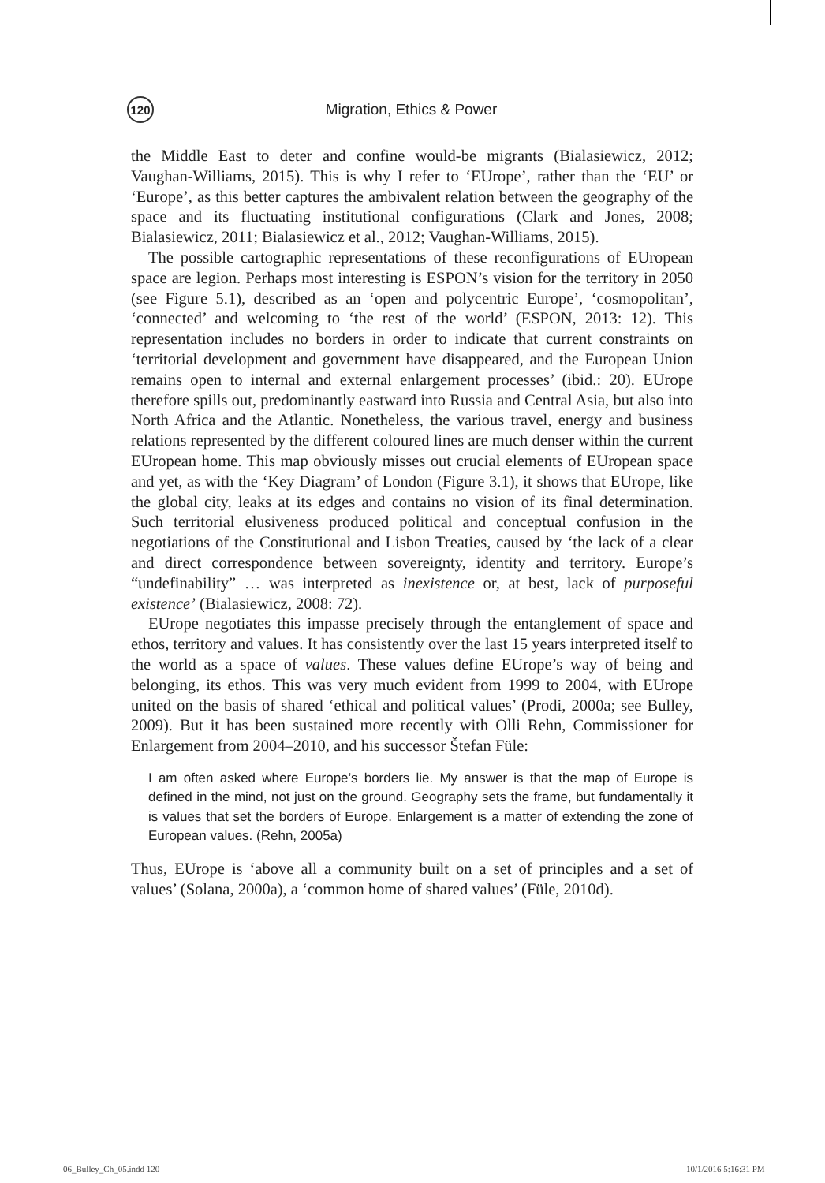120
Migration, Ethics & Power
the Middle East to deter and confine would-be migrants (Bialasiewicz, 2012; Vaughan-Williams, 2015). This is why I refer to ‘EUrope’, rather than the ‘EU’ or ‘Europe’, as this better captures the ambivalent relation between the geography of the space and its fluctuating institutional configurations (Clark and Jones, 2008; Bialasiewicz, 2011; Bialasiewicz et al., 2012; Vaughan-Williams, 2015).
The possible cartographic representations of these reconfigurations of EUropean space are legion. Perhaps most interesting is ESPON’s vision for the territory in 2050 (see Figure 5.1), described as an ‘open and polycentric Europe’, ‘cosmopolitan’, ‘connected’ and welcoming to ‘the rest of the world’ (ESPON, 2013: 12). This representation includes no borders in order to indicate that current constraints on ‘territorial development and government have disappeared, and the European Union remains open to internal and external enlargement processes’ (ibid.: 20). EUrope therefore spills out, predominantly eastward into Russia and Central Asia, but also into North Africa and the Atlantic. Nonetheless, the various travel, energy and business relations represented by the different coloured lines are much denser within the current EUropean home. This map obviously misses out crucial elements of EUropean space and yet, as with the ‘Key Diagram’ of London (Figure 3.1), it shows that EUrope, like the global city, leaks at its edges and contains no vision of its final determination. Such territorial elusiveness produced political and conceptual confusion in the negotiations of the Constitutional and Lisbon Treaties, caused by ‘the lack of a clear and direct correspondence between sovereignty, identity and territory. Europe’s “undefinability” … was interpreted as inexistence or, at best, lack of purposeful existence’ (Bialasiewicz, 2008: 72).
EUrope negotiates this impasse precisely through the entanglement of space and ethos, territory and values. It has consistently over the last 15 years interpreted itself to the world as a space of values. These values define EUrope’s way of being and belonging, its ethos. This was very much evident from 1999 to 2004, with EUrope united on the basis of shared ‘ethical and political values’ (Prodi, 2000a; see Bulley, 2009). But it has been sustained more recently with Olli Rehn, Commissioner for Enlargement from 2004–2010, and his successor Štefan Füle:
I am often asked where Europe’s borders lie. My answer is that the map of Europe is defined in the mind, not just on the ground. Geography sets the frame, but fundamentally it is values that set the borders of Europe. Enlargement is a matter of extending the zone of European values. (Rehn, 2005a)
Thus, EUrope is ‘above all a community built on a set of principles and a set of values’ (Solana, 2000a), a ‘common home of shared values’ (Füle, 2010d).
06_Bulley_Ch_05.indd 120 10/1/2016 5:16:31 PM